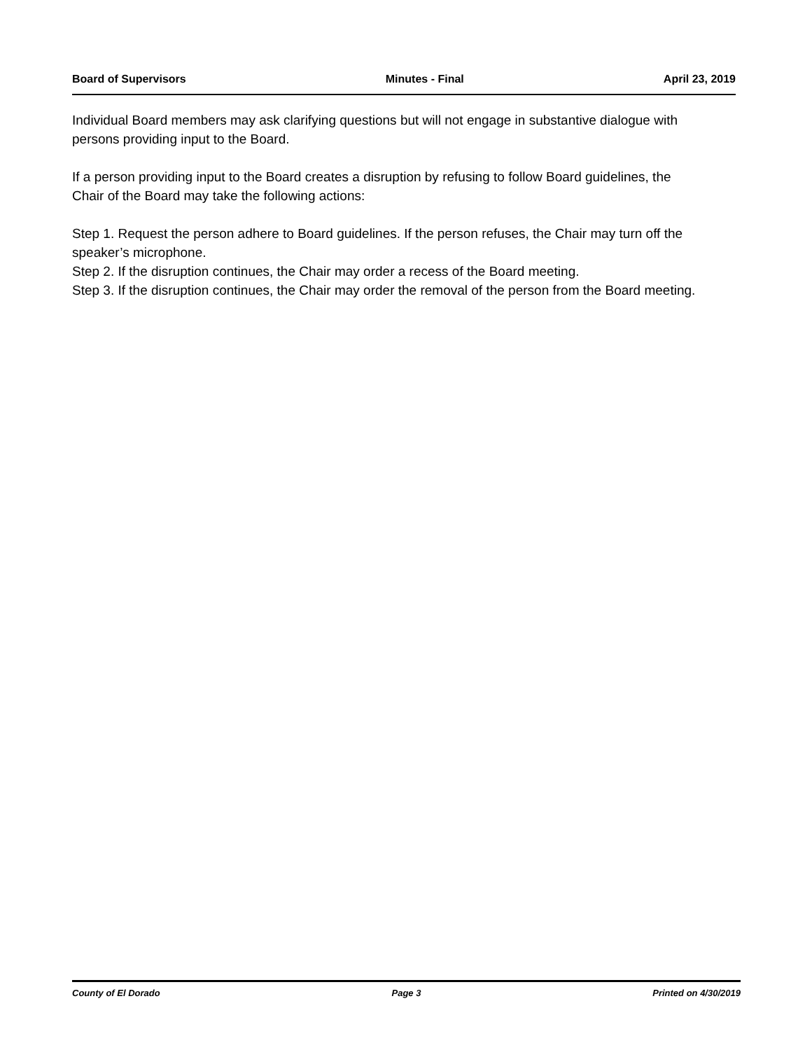Board of Supervisors Minutes - Final April 23, 2019
Individual Board members may ask clarifying questions but will not engage in substantive dialogue with persons providing input to the Board.
If a person providing input to the Board creates a disruption by refusing to follow Board guidelines, the Chair of the Board may take the following actions:
Step 1. Request the person adhere to Board guidelines. If the person refuses, the Chair may turn off the speaker’s microphone.
Step 2. If the disruption continues, the Chair may order a recess of the Board meeting.
Step 3. If the disruption continues, the Chair may order the removal of the person from the Board meeting.
County of El Dorado Page 3 Printed on 4/30/2019